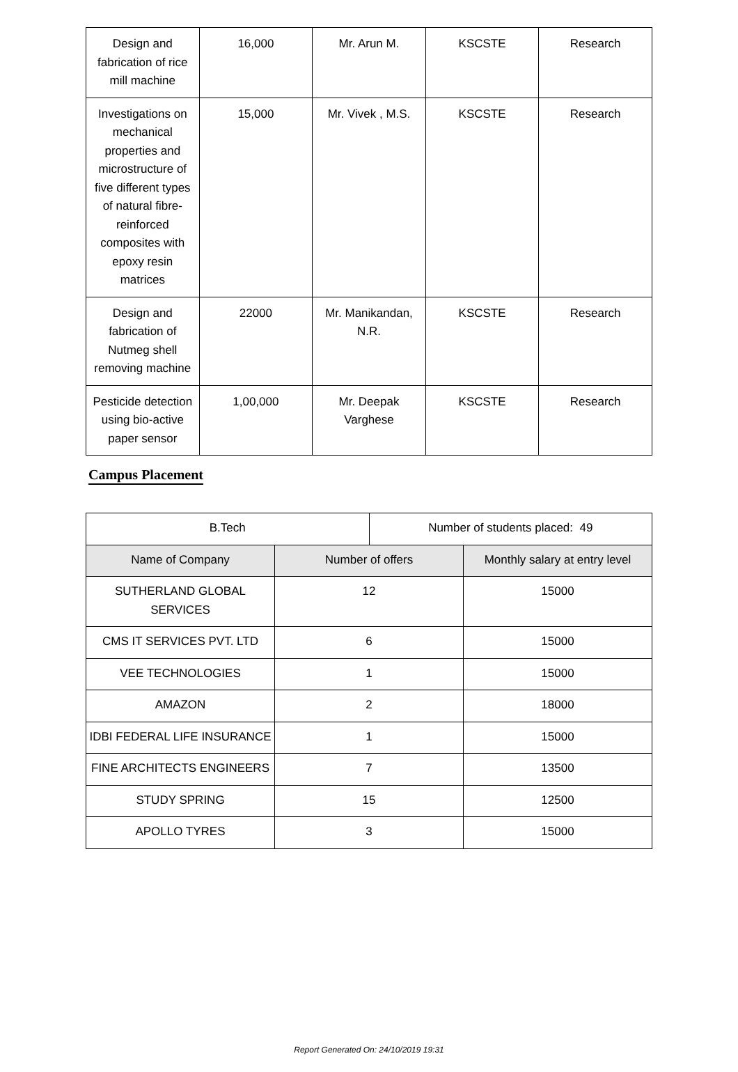| Design and fabrication of rice mill machine | 16,000 | Mr. Arun M. | KSCSTE | Research |
| Investigations on mechanical properties and microstructure of five different types of natural fibre-reinforced composites with epoxy resin matrices | 15,000 | Mr. Vivek , M.S. | KSCSTE | Research |
| Design and fabrication of Nutmeg shell removing machine | 22000 | Mr. Manikandan, N.R. | KSCSTE | Research |
| Pesticide detection using bio-active paper sensor | 1,00,000 | Mr. Deepak Varghese | KSCSTE | Research |
Campus Placement
| B.Tech | | Number of students placed: 49 | |
| Name of Company | Number of offers | | Monthly salary at entry level |
| SUTHERLAND GLOBAL SERVICES | 12 | | 15000 |
| CMS IT SERVICES PVT. LTD | 6 | | 15000 |
| VEE TECHNOLOGIES | 1 | | 15000 |
| AMAZON | 2 | | 18000 |
| IDBI FEDERAL LIFE INSURANCE | 1 | | 15000 |
| FINE ARCHITECTS ENGINEERS | 7 | | 13500 |
| STUDY SPRING | 15 | | 12500 |
| APOLLO TYRES | 3 | | 15000 |
Report Generated On: 24/10/2019 19:31